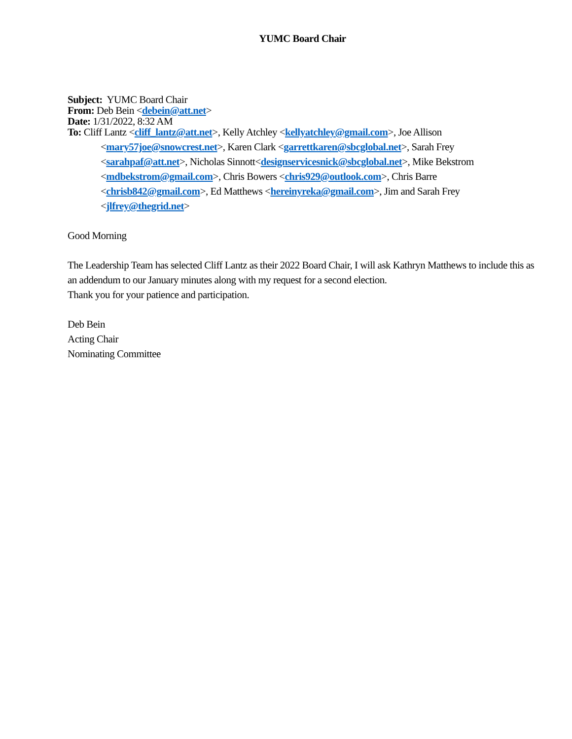YUMC Board Chair
Subject: YUMC Board Chair
From: Deb Bein <debein@att.net>
Date: 1/31/2022, 8:32 AM
To: Cliff Lantz <cliff_lantz@att.net>, Kelly Atchley <kellyatchley@gmail.com>, Joe Allison <mary57joe@snowcrest.net>, Karen Clark <garrettkaren@sbcglobal.net>, Sarah Frey <sarahpaf@att.net>, Nicholas Sinnott<designservicesnick@sbcglobal.net>, Mike Bekstrom <mdbekstrom@gmail.com>, Chris Bowers <chris929@outlook.com>, Chris Barre <chrisb842@gmail.com>, Ed Matthews <hereinyreka@gmail.com>, Jim and Sarah Frey <jlfrey@thegrid.net>
Good Morning
The Leadership Team has selected Cliff Lantz as their 2022 Board Chair, I will ask Kathryn Matthews to include this as an addendum to our January minutes along with my request for a second election.
Thank you for your patience and participation.
Deb Bein
Acting Chair
Nominating Committee